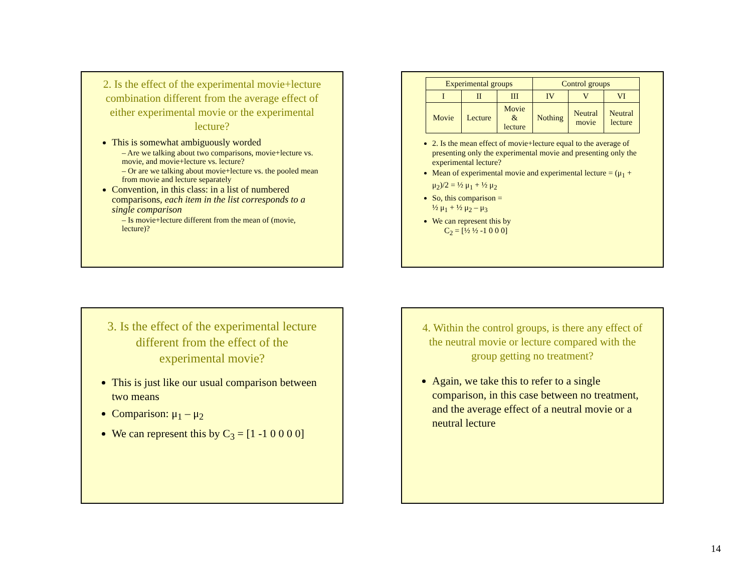2. Is the effect of the experimental movie+lecture combination different from the average effect of either experimental movie or the experimental lecture?
This is somewhat ambiguously worded
– Are we talking about two comparisons, movie+lecture vs. movie, and movie+lecture vs. lecture?
– Or are we talking about movie+lecture vs. the pooled mean from movie and lecture separately
Convention, in this class: in a list of numbered comparisons, each item in the list corresponds to a single comparison
– Is movie+lecture different from the mean of (movie, lecture)?
| Experimental groups | | | Control groups | | |
| I | II | III | IV | V | VI |
| Movie | Lecture | Movie & lecture | Nothing | Neutral movie | Neutral lecture |
2. Is the mean effect of movie+lecture equal to the average of presenting only the experimental movie and presenting only the experimental lecture?
Mean of experimental movie and experimental lecture = (μ<sub>1</sub> + μ<sub>2</sub>)/2 = ½ μ<sub>1</sub> + ½ μ<sub>2</sub>
So, this comparison =
½ μ<sub>1</sub> + ½ μ<sub>2</sub> – μ<sub>3</sub>
We can represent this by
C<sub>2</sub> = [½ ½ -1 0 0 0]
3. Is the effect of the experimental lecture different from the effect of the experimental movie?
This is just like our usual comparison between two means
Comparison: μ<sub>1</sub> – μ<sub>2</sub>
We can represent this by C<sub>3</sub> = [1 -1 0 0 0 0]
4. Within the control groups, is there any effect of the neutral movie or lecture compared with the group getting no treatment?
Again, we take this to refer to a single comparison, in this case between no treatment, and the average effect of a neutral movie or a neutral lecture
14